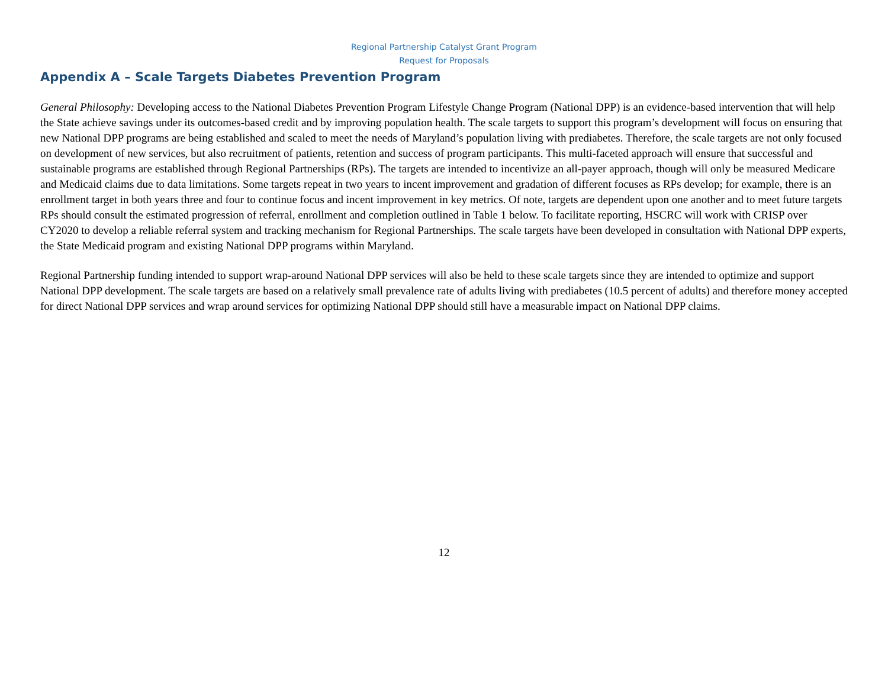Regional Partnership Catalyst Grant Program
Request for Proposals
Appendix A – Scale Targets Diabetes Prevention Program
General Philosophy: Developing access to the National Diabetes Prevention Program Lifestyle Change Program (National DPP) is an evidence-based intervention that will help the State achieve savings under its outcomes-based credit and by improving population health. The scale targets to support this program’s development will focus on ensuring that new National DPP programs are being established and scaled to meet the needs of Maryland’s population living with prediabetes. Therefore, the scale targets are not only focused on development of new services, but also recruitment of patients, retention and success of program participants. This multi-faceted approach will ensure that successful and sustainable programs are established through Regional Partnerships (RPs). The targets are intended to incentivize an all-payer approach, though will only be measured Medicare and Medicaid claims due to data limitations. Some targets repeat in two years to incent improvement and gradation of different focuses as RPs develop; for example, there is an enrollment target in both years three and four to continue focus and incent improvement in key metrics. Of note, targets are dependent upon one another and to meet future targets RPs should consult the estimated progression of referral, enrollment and completion outlined in Table 1 below. To facilitate reporting, HSCRC will work with CRISP over CY2020 to develop a reliable referral system and tracking mechanism for Regional Partnerships. The scale targets have been developed in consultation with National DPP experts, the State Medicaid program and existing National DPP programs within Maryland.
Regional Partnership funding intended to support wrap-around National DPP services will also be held to these scale targets since they are intended to optimize and support National DPP development. The scale targets are based on a relatively small prevalence rate of adults living with prediabetes (10.5 percent of adults) and therefore money accepted for direct National DPP services and wrap around services for optimizing National DPP should still have a measurable impact on National DPP claims.
12